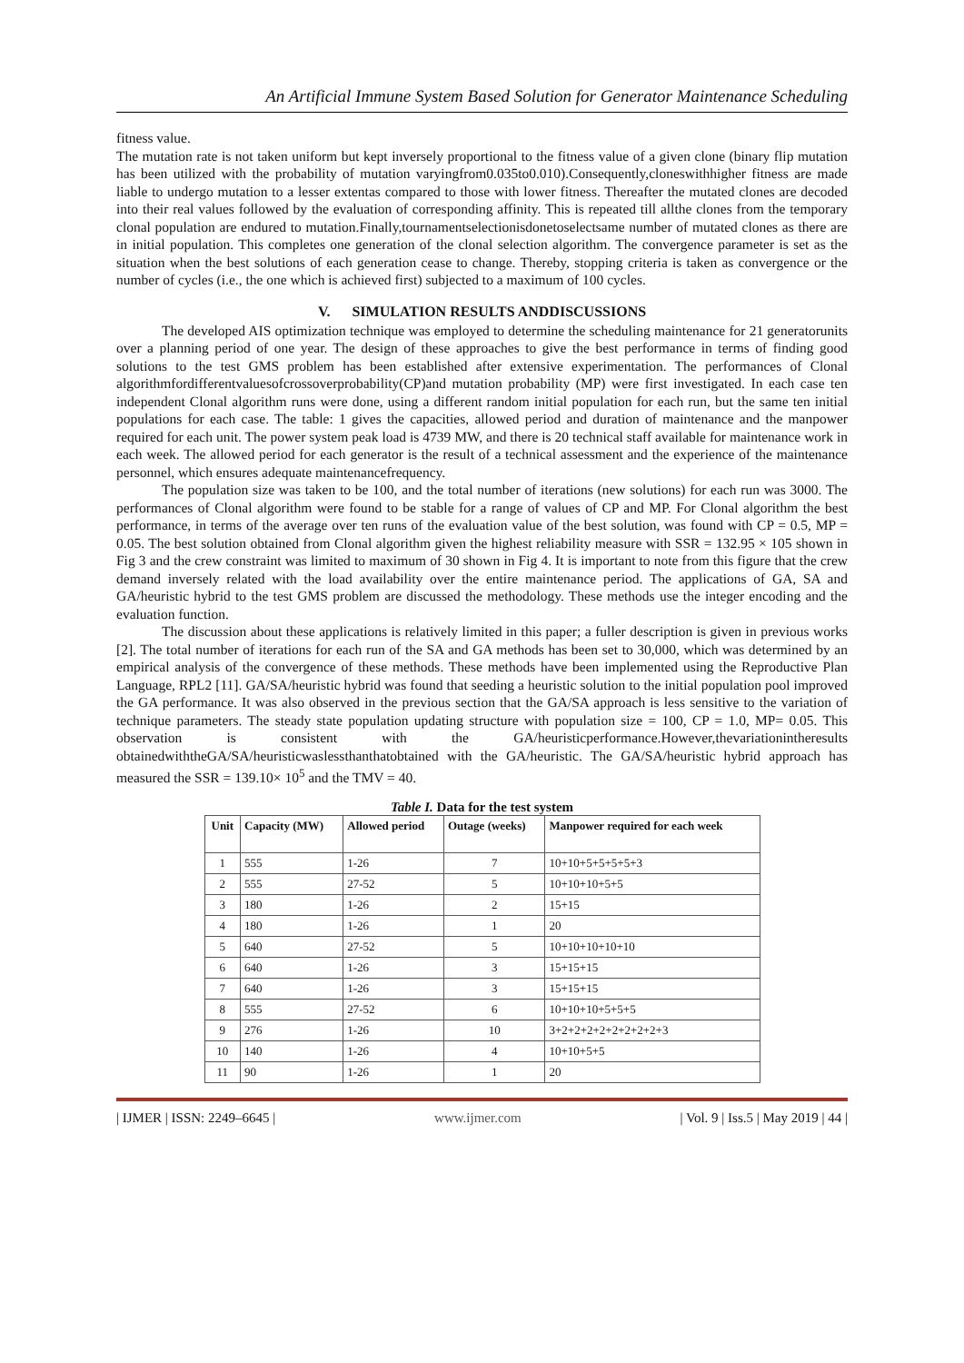An Artificial Immune System Based Solution for Generator Maintenance Scheduling
fitness value.
The mutation rate is not taken uniform but kept inversely proportional to the fitness value of a given clone (binary flip mutation has been utilized with the probability of mutation varyingfrom0.035to0.010).Consequently,cloneswithhigher fitness are made liable to undergo mutation to a lesser extentas compared to those with lower fitness. Thereafter the mutated clones are decoded into their real values followed by the evaluation of corresponding affinity. This is repeated till allthe clones from the temporary clonal population are endured to mutation.Finally,tournamentselectionisdonetoselectsame number of mutated clones as there are in initial population. This completes one generation of the clonal selection algorithm. The convergence parameter is set as the situation when the best solutions of each generation cease to change. Thereby, stopping criteria is taken as convergence or the number of cycles (i.e., the one which is achieved first) subjected to a maximum of 100 cycles.
V. SIMULATION RESULTS ANDDISCUSSIONS
The developed AIS optimization technique was employed to determine the scheduling maintenance for 21 generatorunits over a planning period of one year. The design of these approaches to give the best performance in terms of finding good solutions to the test GMS problem has been established after extensive experimentation. The performances of Clonal algorithmfordifferentvaluesofcrossoverprobability(CP)and mutation probability (MP) were first investigated. In each case ten independent Clonal algorithm runs were done, using a different random initial population for each run, but the same ten initial populations for each case. The table: 1 gives the capacities, allowed period and duration of maintenance and the manpower required for each unit. The power system peak load is 4739 MW, and there is 20 technical staff available for maintenance work in each week. The allowed period for each generator is the result of a technical assessment and the experience of the maintenance personnel, which ensures adequate maintenancefrequency.
The population size was taken to be 100, and the total number of iterations (new solutions) for each run was 3000. The performances of Clonal algorithm were found to be stable for a range of values of CP and MP. For Clonal algorithm the best performance, in terms of the average over ten runs of the evaluation value of the best solution, was found with CP = 0.5, MP = 0.05. The best solution obtained from Clonal algorithm given the highest reliability measure with SSR = 132.95 × 105 shown in Fig 3 and the crew constraint was limited to maximum of 30 shown in Fig 4. It is important to note from this figure that the crew demand inversely related with the load availability over the entire maintenance period. The applications of GA, SA and GA/heuristic hybrid to the test GMS problem are discussed the methodology. These methods use the integer encoding and the evaluation function.
The discussion about these applications is relatively limited in this paper; a fuller description is given in previous works [2]. The total number of iterations for each run of the SA and GA methods has been set to 30,000, which was determined by an empirical analysis of the convergence of these methods. These methods have been implemented using the Reproductive Plan Language, RPL2 [11]. GA/SA/heuristic hybrid was found that seeding a heuristic solution to the initial population pool improved the GA performance. It was also observed in the previous section that the GA/SA approach is less sensitive to the variation of technique parameters. The steady state population updating structure with population size = 100, CP = 1.0, MP= 0.05. This observation is consistent with the GA/heuristicperformance.However,thevariationintheresults obtainedwiththeGA/SA/heuristicwaslessthanthatobtained with the GA/heuristic. The GA/SA/heuristic hybrid approach has measured the SSR = 139.10× 10<sup>5</sup> and the TMV = 40.
Table I. Data for the test system
| Unit | Capacity (MW) | Allowed period | Outage (weeks) | Manpower required for each week |
| --- | --- | --- | --- | --- |
| 1 | 555 | 1-26 | 7 | 10+10+5+5+5+5+3 |
| 2 | 555 | 27-52 | 5 | 10+10+10+5+5 |
| 3 | 180 | 1-26 | 2 | 15+15 |
| 4 | 180 | 1-26 | 1 | 20 |
| 5 | 640 | 27-52 | 5 | 10+10+10+10+10 |
| 6 | 640 | 1-26 | 3 | 15+15+15 |
| 7 | 640 | 1-26 | 3 | 15+15+15 |
| 8 | 555 | 27-52 | 6 | 10+10+10+5+5+5 |
| 9 | 276 | 1-26 | 10 | 3+2+2+2+2+2+2+2+2+3 |
| 10 | 140 | 1-26 | 4 | 10+10+5+5 |
| 11 | 90 | 1-26 | 1 | 20 |
| IJMER | ISSN: 2249–6645 | www.ijmer.com | Vol. 9 | Iss.5 | May 2019 | 44 |